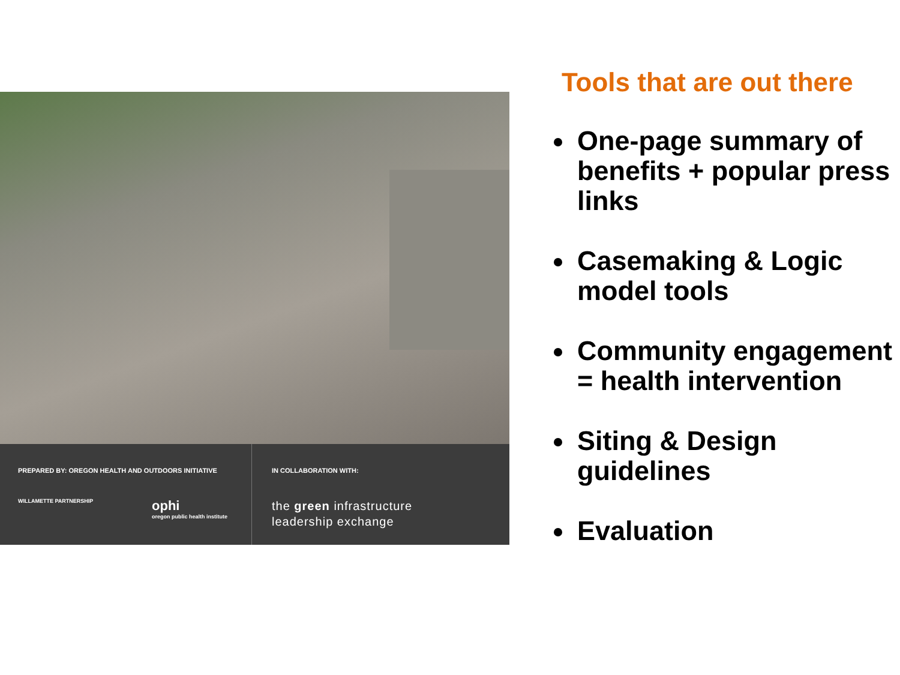PREPARED BY: OREGON HEALTH AND OUTDOORS INITIATIVE
WILLAMETTE PARTNERSHIP ophi
oregon public health institute
IN COLLABORATION WITH:
the green infrastructure
leadership exchange
Tools that are out there
One-page summary of benefits + popular press links
Casemaking & Logic model tools
Community engagement = health intervention
Siting & Design guidelines
Evaluation